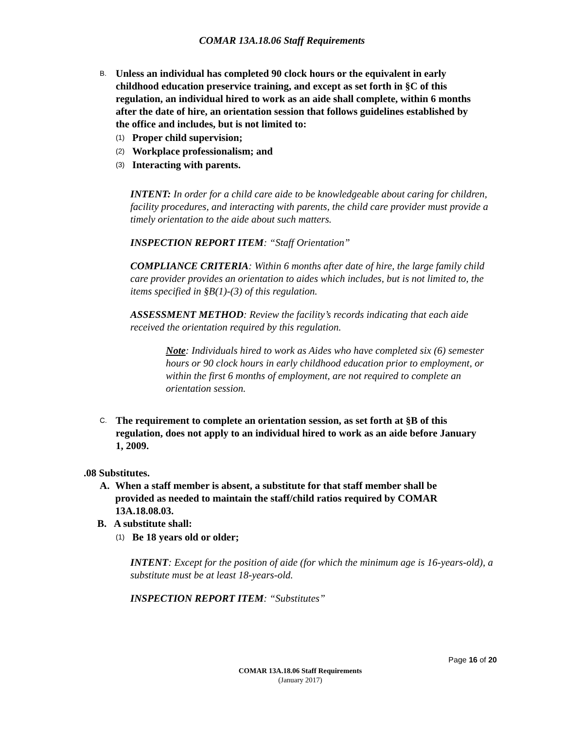COMAR 13A.18.06 Staff Requirements
B. Unless an individual has completed 90 clock hours or the equivalent in early childhood education preservice training, and except as set forth in §C of this regulation, an individual hired to work as an aide shall complete, within 6 months after the date of hire, an orientation session that follows guidelines established by the office and includes, but is not limited to:
(1) Proper child supervision;
(2) Workplace professionalism; and
(3) Interacting with parents.
INTENT: In order for a child care aide to be knowledgeable about caring for children, facility procedures, and interacting with parents, the child care provider must provide a timely orientation to the aide about such matters.
INSPECTION REPORT ITEM: “Staff Orientation”
COMPLIANCE CRITERIA: Within 6 months after date of hire, the large family child care provider provides an orientation to aides which includes, but is not limited to, the items specified in §B(1)-(3) of this regulation.
ASSESSMENT METHOD: Review the facility’s records indicating that each aide received the orientation required by this regulation.
Note: Individuals hired to work as Aides who have completed six (6) semester hours or 90 clock hours in early childhood education prior to employment, or within the first 6 months of employment, are not required to complete an orientation session.
C. The requirement to complete an orientation session, as set forth at §B of this regulation, does not apply to an individual hired to work as an aide before January 1, 2009.
.08 Substitutes.
A. When a staff member is absent, a substitute for that staff member shall be provided as needed to maintain the staff/child ratios required by COMAR 13A.18.08.03.
B. A substitute shall:
(1) Be 18 years old or older;
INTENT: Except for the position of aide (for which the minimum age is 16-years-old), a substitute must be at least 18-years-old.
INSPECTION REPORT ITEM: “Substitutes”
Page 16 of 20
COMAR 13A.18.06 Staff Requirements
(January 2017)